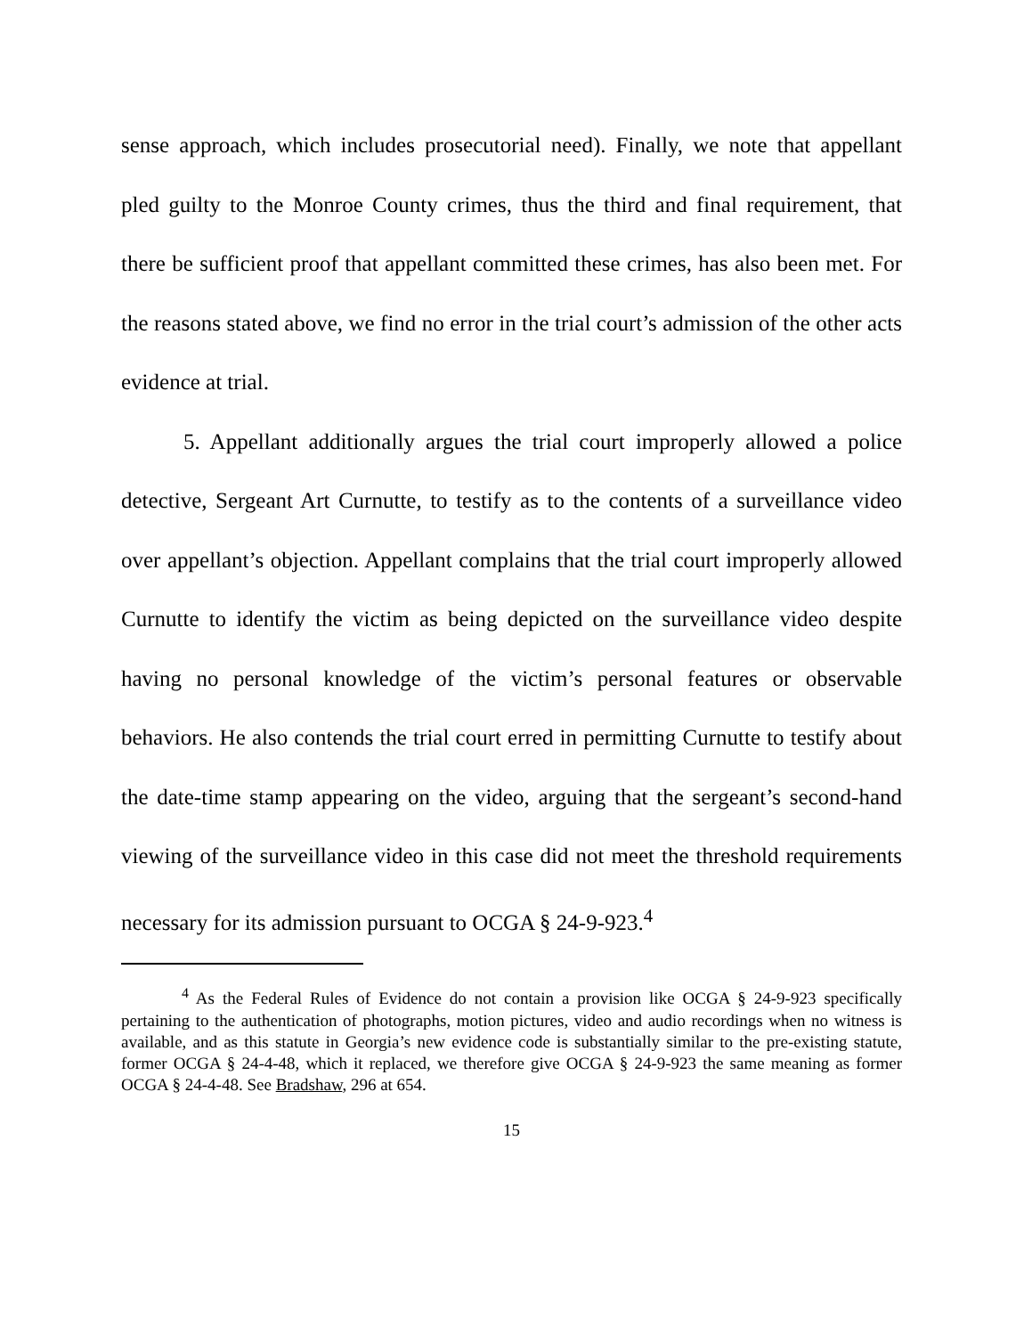sense approach, which includes prosecutorial need). Finally, we note that appellant pled guilty to the Monroe County crimes, thus the third and final requirement, that there be sufficient proof that appellant committed these crimes, has also been met. For the reasons stated above, we find no error in the trial court’s admission of the other acts evidence at trial.
5. Appellant additionally argues the trial court improperly allowed a police detective, Sergeant Art Curnutte, to testify as to the contents of a surveillance video over appellant’s objection. Appellant complains that the trial court improperly allowed Curnutte to identify the victim as being depicted on the surveillance video despite having no personal knowledge of the victim’s personal features or observable behaviors. He also contends the trial court erred in permitting Curnutte to testify about the date-time stamp appearing on the video, arguing that the sergeant’s second-hand viewing of the surveillance video in this case did not meet the threshold requirements necessary for its admission pursuant to OCGA § 24-9-923.<sup>4</sup>
<sup>4</sup> As the Federal Rules of Evidence do not contain a provision like OCGA § 24-9-923 specifically pertaining to the authentication of photographs, motion pictures, video and audio recordings when no witness is available, and as this statute in Georgia’s new evidence code is substantially similar to the pre-existing statute, former OCGA § 24-4-48, which it replaced, we therefore give OCGA § 24-9-923 the same meaning as former OCGA § 24-4-48. See Bradshaw, 296 at 654.
15